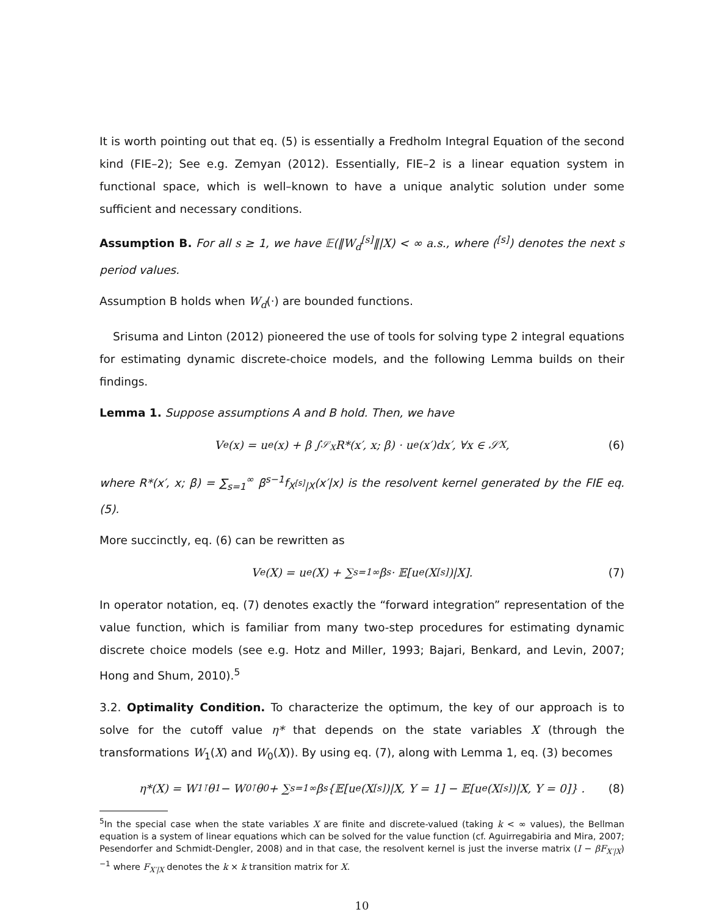It is worth pointing out that eq. (5) is essentially a Fredholm Integral Equation of the second kind (FIE–2); See e.g. Zemyan (2012). Essentially, FIE–2 is a linear equation system in functional space, which is well–known to have a unique analytic solution under some sufficient and necessary conditions.
Assumption B. For all s ≥ 1, we have 𝔼(‖W<sub>d</sub><sup>[s]</sup>‖|X) < ∞ a.s., where (<sup>[s]</sup>) denotes the next s period values.
Assumption B holds when W<sub>d</sub>(·) are bounded functions.
Srisuma and Linton (2012) pioneered the use of tools for solving type 2 integral equations for estimating dynamic discrete-choice models, and the following Lemma builds on their findings.
Lemma 1. Suppose assumptions A and B hold. Then, we have
V<sup>e</sup>(x) = u<sup>e</sup>(x) + β ∫<sub>𝒮<sub>X</sub></sub> R*(x′, x; β) · u<sup>e</sup>(x′)dx′, ∀x ∈ 𝒮<sub>X</sub>, (6)
where R*(x′, x; β) = ∑<sub>s=1</sub><sup>∞</sup> β<sup>s−1</sup>f<sub>X<sup>[s]</sup>|X</sub>(x′|x) is the resolvent kernel generated by the FIE eq. (5).
More succinctly, eq. (6) can be rewritten as
V<sup>e</sup>(X) = u<sup>e</sup>(X) + ∑<sub>s=1</sub><sup>∞</sup> β<sup>s</sup> · 𝔼[u<sup>e</sup>(X<sup>[s]</sup>)|X]. (7)
In operator notation, eq. (7) denotes exactly the “forward integration” representation of the value function, which is familiar from many two-step procedures for estimating dynamic discrete choice models (see e.g. Hotz and Miller, 1993; Bajari, Benkard, and Levin, 2007; Hong and Shum, 2010).<sup>5</sup>
3.2. Optimality Condition. To characterize the optimum, the key of our approach is to solve for the cutoff value η* that depends on the state variables X (through the transformations W<sub>1</sub>(X) and W<sub>0</sub>(X)). By using eq. (7), along with Lemma 1, eq. (3) becomes
η*(X) = W<sub>1</sub><sup>⊺</sup>θ<sub>1</sub> − W<sub>0</sub><sup>⊺</sup>θ<sub>0</sub> + ∑<sub>s=1</sub><sup>∞</sup> β<sup>s</sup> {𝔼[u<sup>e</sup>(X<sup>[s]</sup>)|X, Y = 1] − 𝔼[u<sup>e</sup>(X<sup>[s]</sup>)|X, Y = 0]} . (8)
<sup>5</sup> In the special case when the state variables X are finite and discrete-valued (taking k < ∞ values), the Bellman equation is a system of linear equations which can be solved for the value function (cf. Aguirregabiria and Mira, 2007; Pesendorfer and Schmidt-Dengler, 2008) and in that case, the resolvent kernel is just the inverse matrix (I − βF<sub>X′|X</sub>)<sup>−1</sup> where F<sub>X′|X</sub> denotes the k × k transition matrix for X.
10